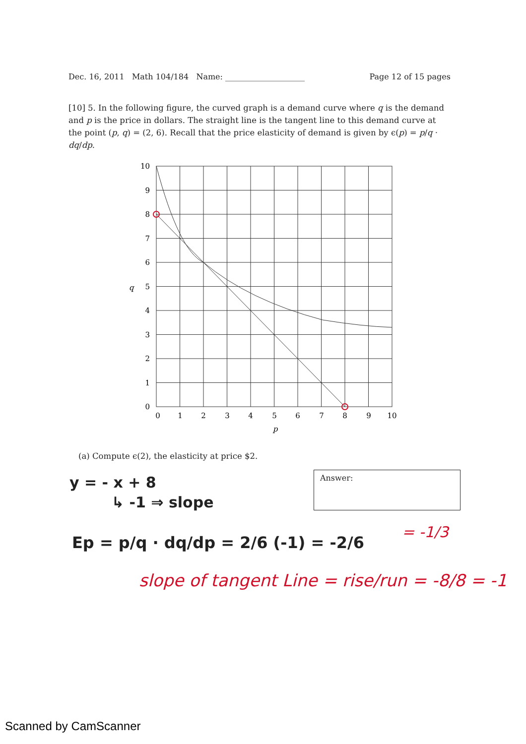Dec. 16, 2011 Math 104/184 Name: ____________________ Page 12 of 15 pages
[10] 5. In the following figure, the curved graph is a demand curve where q is the demand and p is the price in dollars. The straight line is the tangent line to this demand curve at the point (p, q) = (2, 6). Recall that the price elasticity of demand is given by ϵ(p) = p/q · dq/dp.
10
9
8
7
6
5
4
3
2
1
0
0
1
2
3
4
5
6
7
8
9
10
p
q
(a) Compute ϵ(2), the elasticity at price $2.
Answer:
y = - x + 8
↳ -1 ⇒ slope
Ep = p/q · dq/dp = 2/6 (-1) = -2/6
= -1/3
slope of tangent Line = rise/run = -8/8 = -1
Scanned by CamScanner